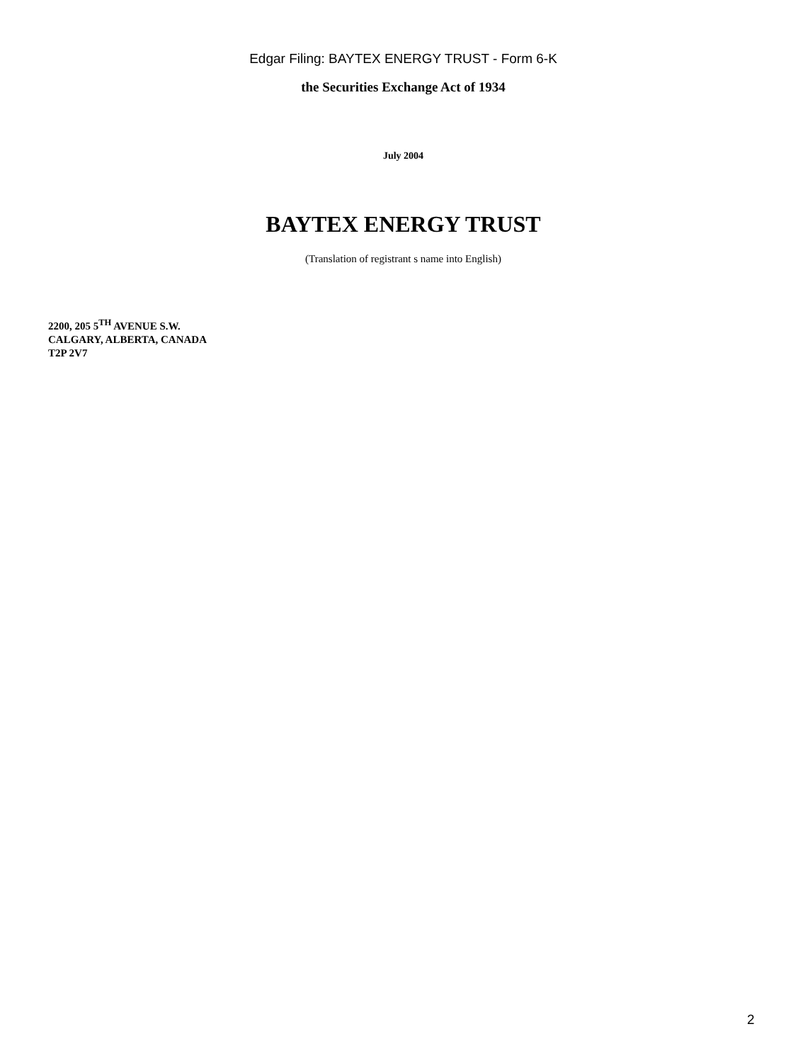Edgar Filing: BAYTEX ENERGY TRUST - Form 6-K
the Securities Exchange Act of 1934
July 2004
BAYTEX ENERGY TRUST
(Translation of registrant s name into English)
2200, 205 5<sup>TH</sup> AVENUE S.W.
CALGARY, ALBERTA, CANADA
T2P 2V7
2